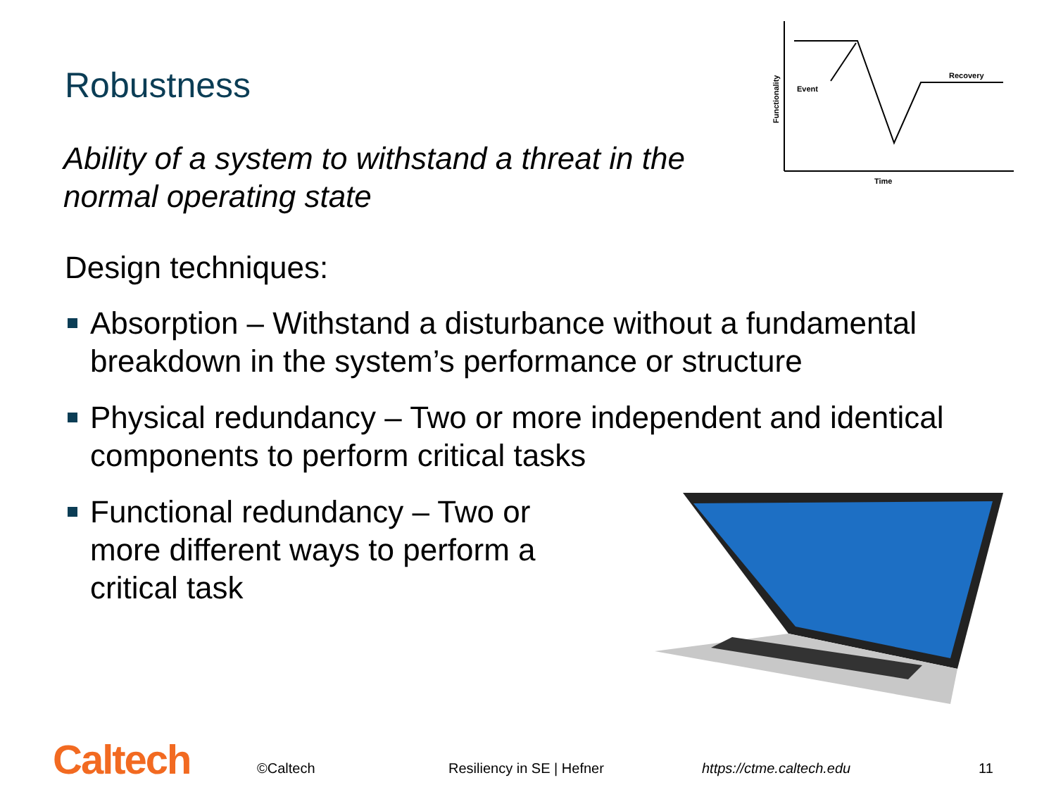Robustness
Event
Recovery
Time
Functionality
Ability of a system to withstand a threat in the normal operating state
Design techniques:
Absorption – Withstand a disturbance without a fundamental breakdown in the system’s performance or structure
Physical redundancy – Two or more independent and identical components to perform critical tasks
Functional redundancy – Two or more different ways to perform a critical task
Caltech ©Caltech Resiliency in SE | Hefner https://ctme.caltech.edu 11